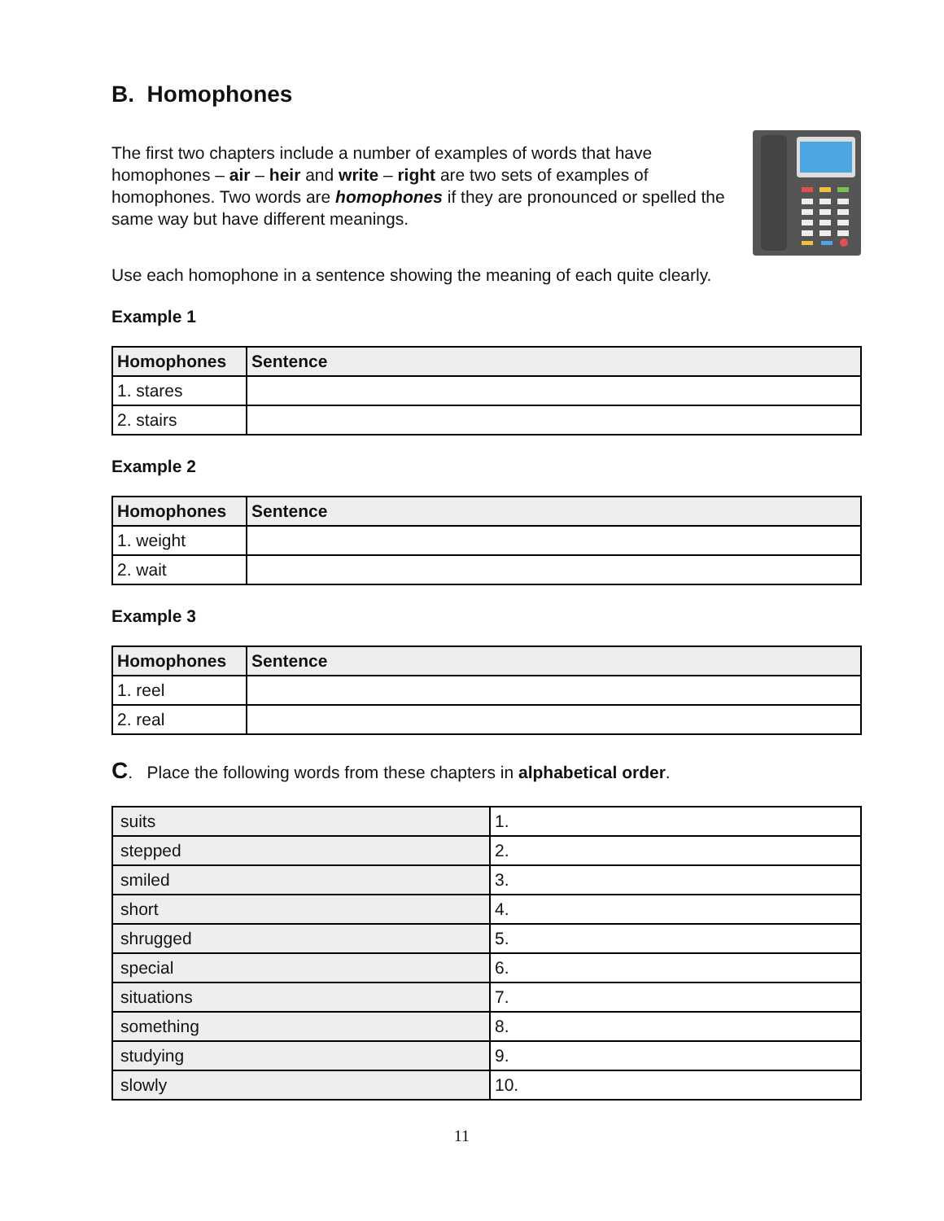B. Homophones
The first two chapters include a number of examples of words that have homophones – air – heir and write – right are two sets of examples of homophones. Two words are homophones if they are pronounced or spelled the same way but have different meanings.
Use each homophone in a sentence showing the meaning of each quite clearly.
Example 1
| Homophones | Sentence |
| --- | --- |
| 1. stares | |
| 2. stairs | |
Example 2
| Homophones | Sentence |
| --- | --- |
| 1. weight | |
| 2. wait | |
Example 3
| Homophones | Sentence |
| --- | --- |
| 1. reel | |
| 2. real | |
C. Place the following words from these chapters in alphabetical order.
| suits | 1. |
| stepped | 2. |
| smiled | 3. |
| short | 4. |
| shrugged | 5. |
| special | 6. |
| situations | 7. |
| something | 8. |
| studying | 9. |
| slowly | 10. |
11